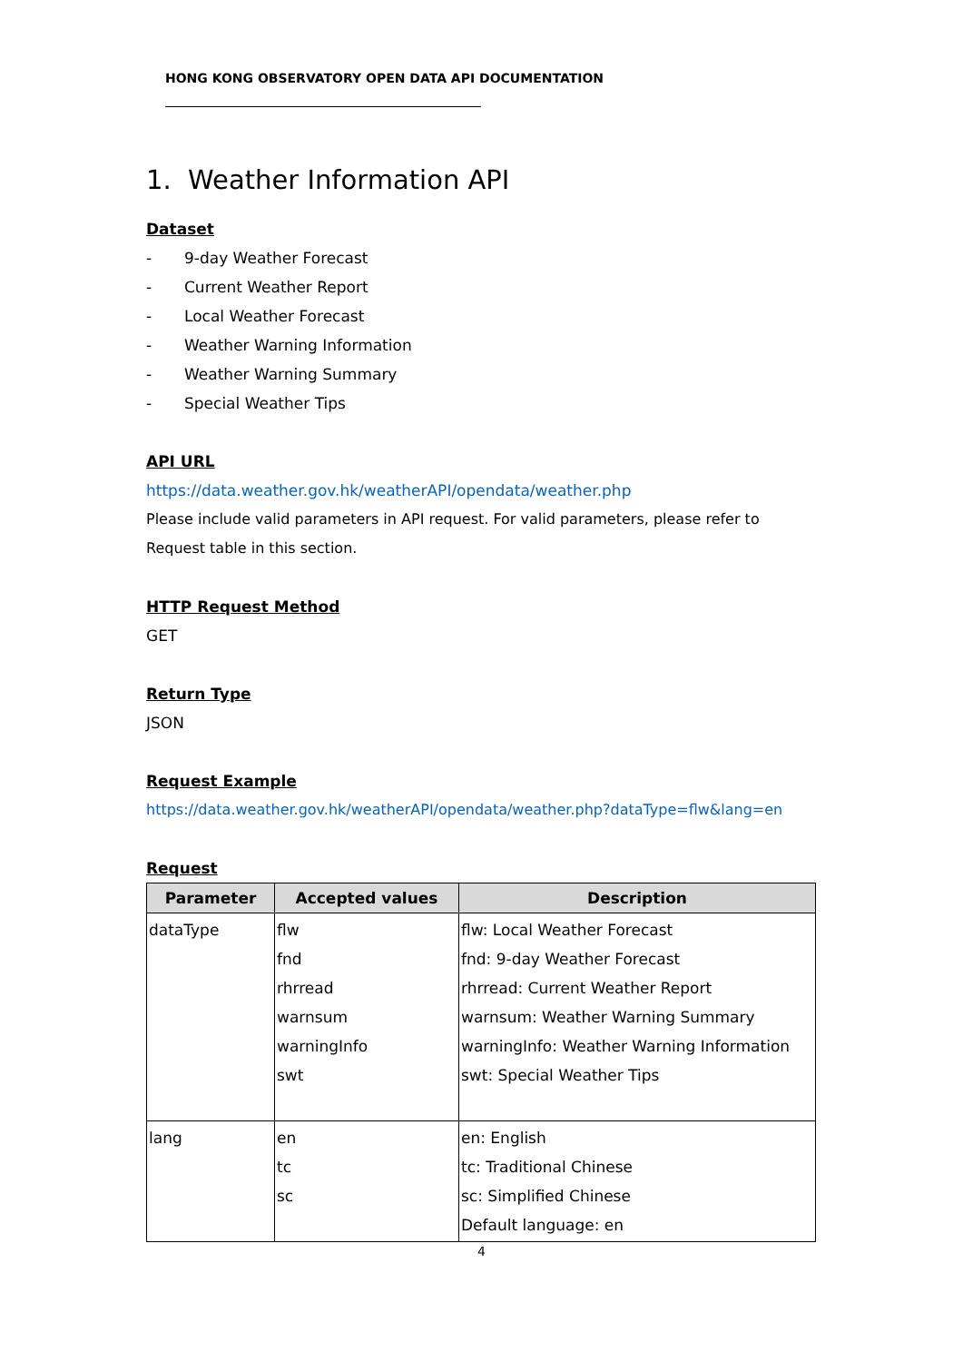HONG KONG OBSERVATORY OPEN DATA API DOCUMENTATION
1. Weather Information API
Dataset
- 9-day Weather Forecast
- Current Weather Report
- Local Weather Forecast
- Weather Warning Information
- Weather Warning Summary
- Special Weather Tips
API URL
https://data.weather.gov.hk/weatherAPI/opendata/weather.php
Please include valid parameters in API request. For valid parameters, please refer to Request table in this section.
HTTP Request Method
GET
Return Type
JSON
Request Example
https://data.weather.gov.hk/weatherAPI/opendata/weather.php?dataType=flw&lang=en
Request
| Parameter | Accepted values | Description |
| --- | --- | --- |
| dataType | flw fnd rhrread warnsum warningInfo swt | flw: Local Weather Forecast fnd: 9-day Weather Forecast rhrread: Current Weather Report warnsum: Weather Warning Summary warningInfo: Weather Warning Information swt: Special Weather Tips |
| lang | en tc sc | en: English tc: Traditional Chinese sc: Simplified Chinese Default language: en |
4